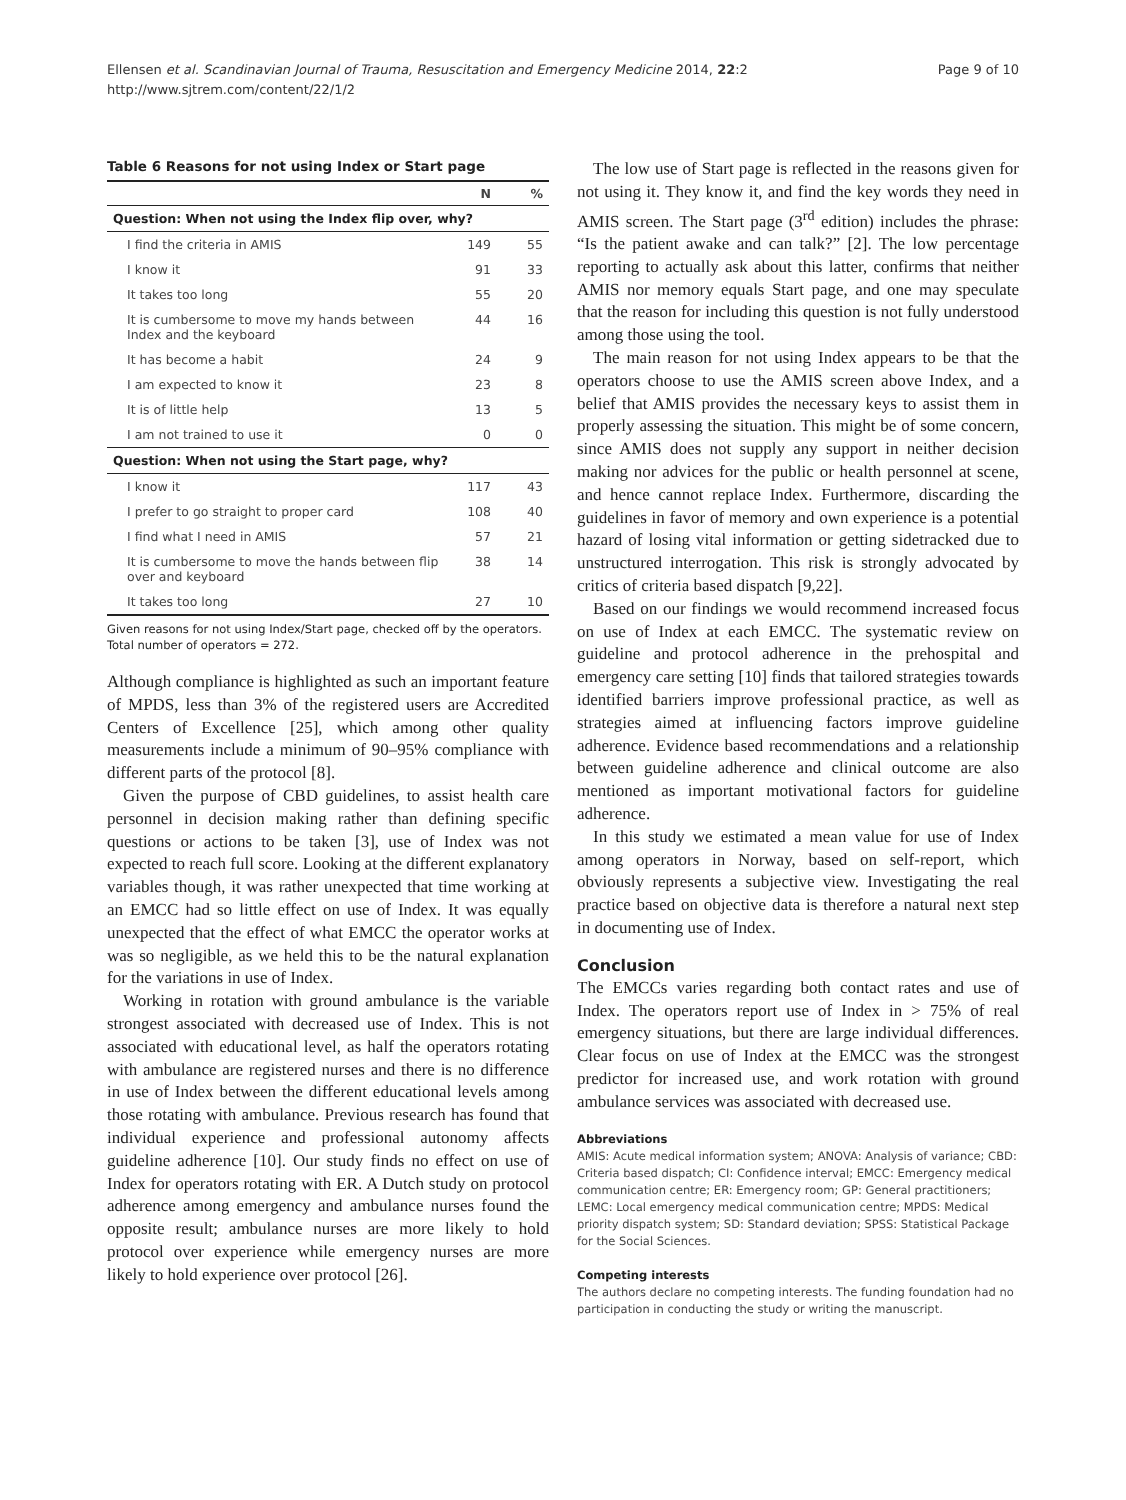Ellensen et al. Scandinavian Journal of Trauma, Resuscitation and Emergency Medicine 2014, 22:2
http://www.sjtrem.com/content/22/1/2
Page 9 of 10
Table 6 Reasons for not using Index or Start page
| | N | % |
| --- | --- | --- |
| Question: When not using the Index flip over, why? | | |
| I find the criteria in AMIS | 149 | 55 |
| I know it | 91 | 33 |
| It takes too long | 55 | 20 |
| It is cumbersome to move my hands between Index and the keyboard | 44 | 16 |
| It has become a habit | 24 | 9 |
| I am expected to know it | 23 | 8 |
| It is of little help | 13 | 5 |
| I am not trained to use it | 0 | 0 |
| Question: When not using the Start page, why? | | |
| I know it | 117 | 43 |
| I prefer to go straight to proper card | 108 | 40 |
| I find what I need in AMIS | 57 | 21 |
| It is cumbersome to move the hands between flip over and keyboard | 38 | 14 |
| It takes too long | 27 | 10 |
Given reasons for not using Index/Start page, checked off by the operators.
Total number of operators = 272.
Although compliance is highlighted as such an important feature of MPDS, less than 3% of the registered users are Accredited Centers of Excellence [25], which among other quality measurements include a minimum of 90–95% compliance with different parts of the protocol [8].
Given the purpose of CBD guidelines, to assist health care personnel in decision making rather than defining specific questions or actions to be taken [3], use of Index was not expected to reach full score. Looking at the different explanatory variables though, it was rather unexpected that time working at an EMCC had so little effect on use of Index. It was equally unexpected that the effect of what EMCC the operator works at was so negligible, as we held this to be the natural explanation for the variations in use of Index.
Working in rotation with ground ambulance is the variable strongest associated with decreased use of Index. This is not associated with educational level, as half the operators rotating with ambulance are registered nurses and there is no difference in use of Index between the different educational levels among those rotating with ambulance. Previous research has found that individual experience and professional autonomy affects guideline adherence [10]. Our study finds no effect on use of Index for operators rotating with ER. A Dutch study on protocol adherence among emergency and ambulance nurses found the opposite result; ambulance nurses are more likely to hold protocol over experience while emergency nurses are more likely to hold experience over protocol [26].
The low use of Start page is reflected in the reasons given for not using it. They know it, and find the key words they need in AMIS screen. The Start page (3<sup>rd</sup> edition) includes the phrase: “Is the patient awake and can talk?” [2]. The low percentage reporting to actually ask about this latter, confirms that neither AMIS nor memory equals Start page, and one may speculate that the reason for including this question is not fully understood among those using the tool.
The main reason for not using Index appears to be that the operators choose to use the AMIS screen above Index, and a belief that AMIS provides the necessary keys to assist them in properly assessing the situation. This might be of some concern, since AMIS does not supply any support in neither decision making nor advices for the public or health personnel at scene, and hence cannot replace Index. Furthermore, discarding the guidelines in favor of memory and own experience is a potential hazard of losing vital information or getting sidetracked due to unstructured interrogation. This risk is strongly advocated by critics of criteria based dispatch [9,22].
Based on our findings we would recommend increased focus on use of Index at each EMCC. The systematic review on guideline and protocol adherence in the prehospital and emergency care setting [10] finds that tailored strategies towards identified barriers improve professional practice, as well as strategies aimed at influencing factors improve guideline adherence. Evidence based recommendations and a relationship between guideline adherence and clinical outcome are also mentioned as important motivational factors for guideline adherence.
In this study we estimated a mean value for use of Index among operators in Norway, based on self-report, which obviously represents a subjective view. Investigating the real practice based on objective data is therefore a natural next step in documenting use of Index.
Conclusion
The EMCCs varies regarding both contact rates and use of Index. The operators report use of Index in > 75% of real emergency situations, but there are large individual differences. Clear focus on use of Index at the EMCC was the strongest predictor for increased use, and work rotation with ground ambulance services was associated with decreased use.
Abbreviations
AMIS: Acute medical information system; ANOVA: Analysis of variance; CBD: Criteria based dispatch; CI: Confidence interval; EMCC: Emergency medical communication centre; ER: Emergency room; GP: General practitioners; LEMC: Local emergency medical communication centre; MPDS: Medical priority dispatch system; SD: Standard deviation; SPSS: Statistical Package for the Social Sciences.
Competing interests
The authors declare no competing interests. The funding foundation had no participation in conducting the study or writing the manuscript.